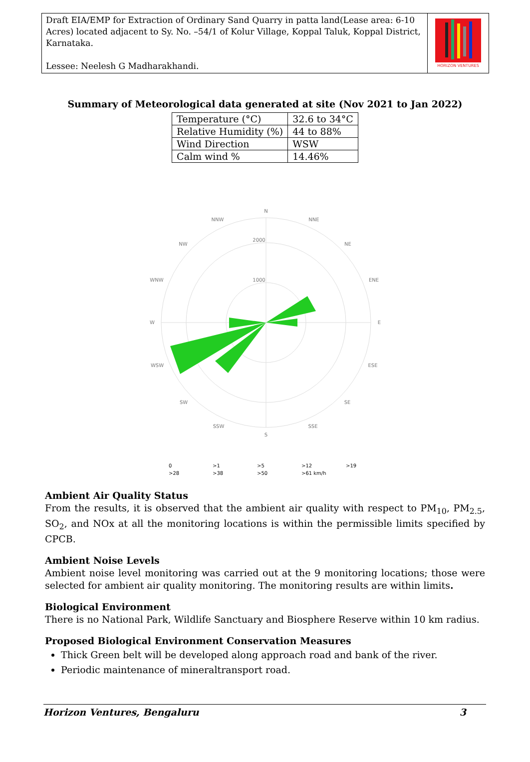Draft EIA/EMP for Extraction of Ordinary Sand Quarry in patta land(Lease area: 6-10 Acres) located adjacent to Sy. No. –54/1 of Kolur Village, Koppal Taluk, Koppal District, Karnataka.
Lessee: Neelesh G Madharakhandi.
HORIZON VENTURES
Summary of Meteorological data generated at site (Nov 2021 to Jan 2022)
| Temperature (°C) | 32.6 to 34°C |
| Relative Humidity (%) | 44 to 88% |
| Wind Direction | WSW |
| Calm wind % | 14.46% |
N
NNE
NE
ENE
E
ESE
SE
SSE
S
SSW
SW
WSW
W
WNW
NW
NNW
2000
1000
0
>1
>5
>12
>19
>28
>38
>50
>61 km/h
Ambient Air Quality Status
From the results, it is observed that the ambient air quality with respect to PM<sub>10</sub>, PM<sub>2.5</sub>, SO<sub>2</sub>, and NOx at all the monitoring locations is within the permissible limits specified by CPCB.
Ambient Noise Levels
Ambient noise level monitoring was carried out at the 9 monitoring locations; those were selected for ambient air quality monitoring. The monitoring results are within limits.
Biological Environment
There is no National Park, Wildlife Sanctuary and Biosphere Reserve within 10 km radius.
Proposed Biological Environment Conservation Measures
Thick Green belt will be developed along approach road and bank of the river.
Periodic maintenance of mineraltransport road.
Horizon Ventures, Bengaluru 3